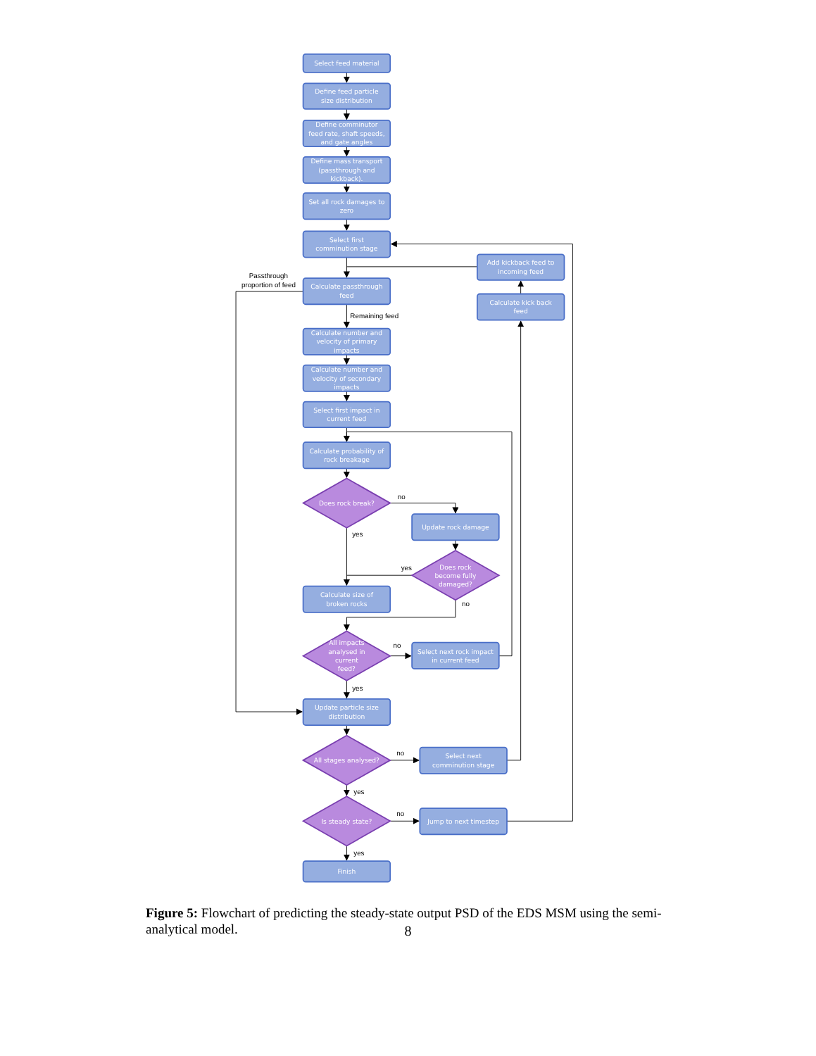Select feed material
Define feed particle
size distribution
Define comminutor
feed rate, shaft speeds,
and gate angles
Define mass transport
(passthrough and
kickback).
Set all rock damages to
zero
Select first
comminution stage
Add kickback feed to
incoming feed
Passthrough
proportion of feed
Calculate passthrough
feed
Calculate kick back
feed
Remaining feed
Calculate number and
velocity of primary
impacts
Calculate number and
velocity of secondary
impacts
Select first impact in
current feed
Calculate probability of
rock breakage
Does rock break?
no
Update rock damage
yes
yes
Does rock
become fully
damaged?
Calculate size of
broken rocks
no
All impacts
analysed in
current
feed?
no
Select next rock impact
in current feed
yes
Update particle size
distribution
All stages analysed?
no
Select next
comminution stage
yes
Is steady state?
no
Jump to next timestep
yes
Finish
Figure 5: Flowchart of predicting the steady-state output PSD of the EDS MSM using the semi-analytical model.
8